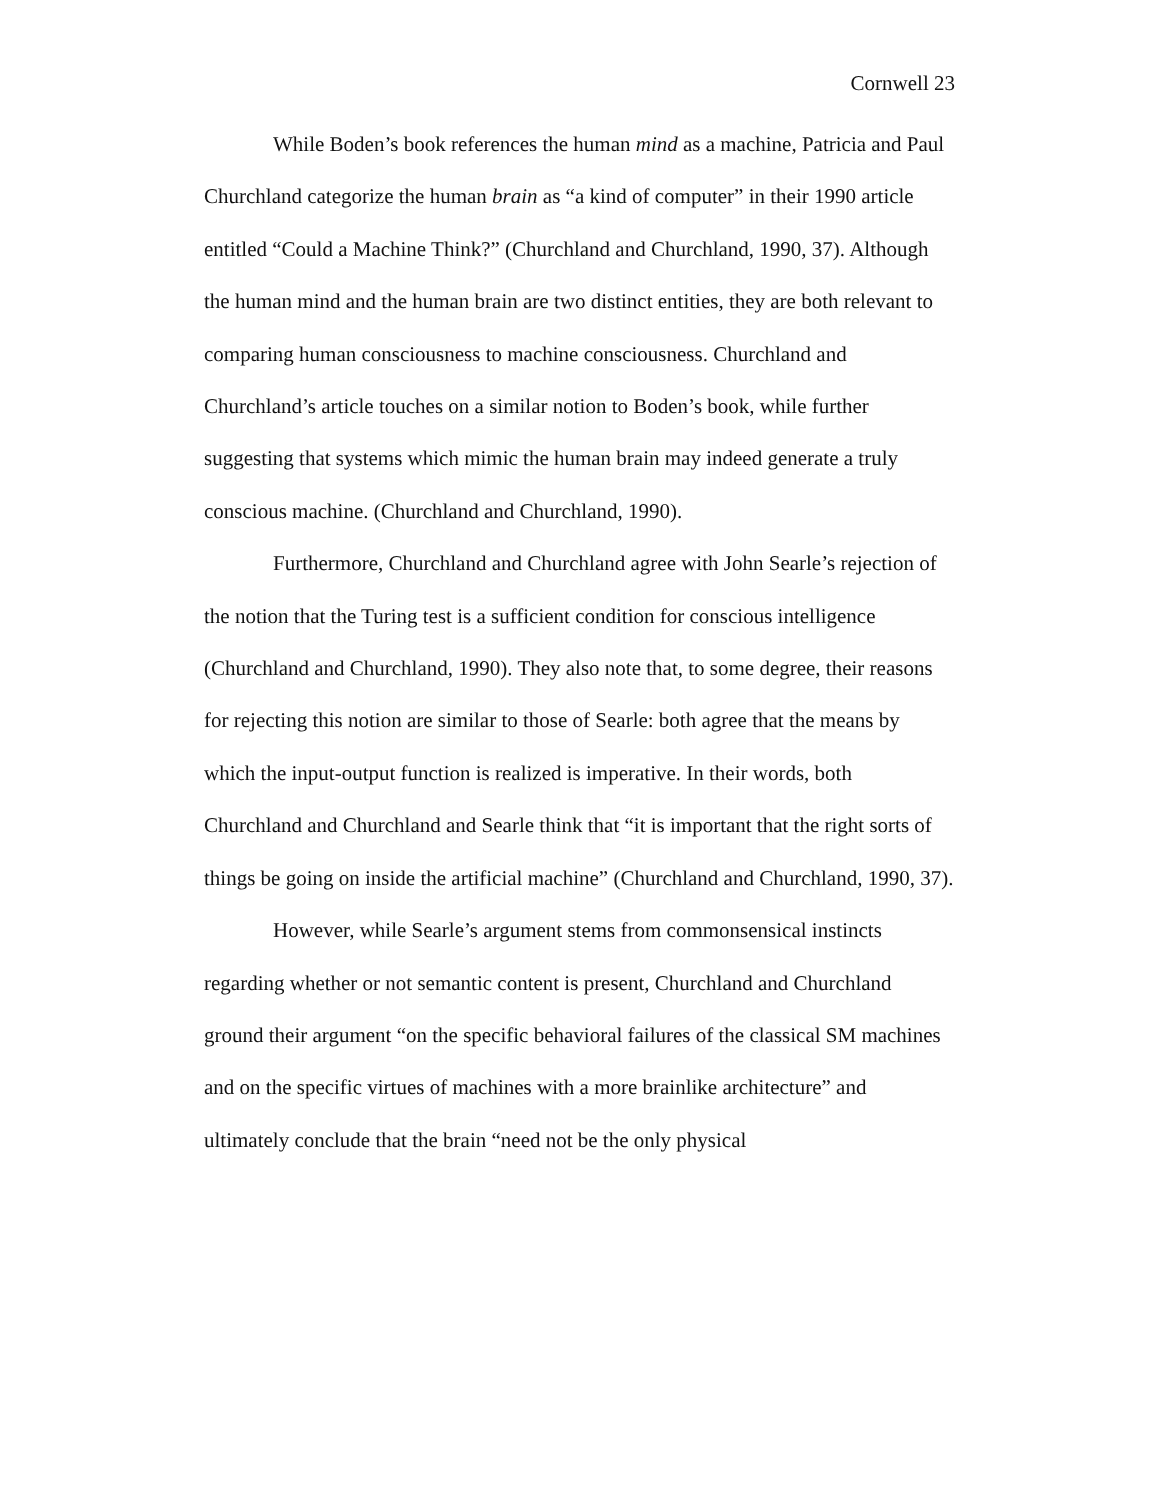Cornwell 23
While Boden’s book references the human mind as a machine, Patricia and Paul Churchland categorize the human brain as “a kind of computer” in their 1990 article entitled “Could a Machine Think?” (Churchland and Churchland, 1990, 37). Although the human mind and the human brain are two distinct entities, they are both relevant to comparing human consciousness to machine consciousness. Churchland and Churchland’s article touches on a similar notion to Boden’s book, while further suggesting that systems which mimic the human brain may indeed generate a truly conscious machine. (Churchland and Churchland, 1990).
Furthermore, Churchland and Churchland agree with John Searle’s rejection of the notion that the Turing test is a sufficient condition for conscious intelligence (Churchland and Churchland, 1990). They also note that, to some degree, their reasons for rejecting this notion are similar to those of Searle: both agree that the means by which the input-output function is realized is imperative. In their words, both Churchland and Churchland and Searle think that “it is important that the right sorts of things be going on inside the artificial machine” (Churchland and Churchland, 1990, 37).
However, while Searle’s argument stems from commonsensical instincts regarding whether or not semantic content is present, Churchland and Churchland ground their argument “on the specific behavioral failures of the classical SM machines and on the specific virtues of machines with a more brainlike architecture” and ultimately conclude that the brain “need not be the only physical